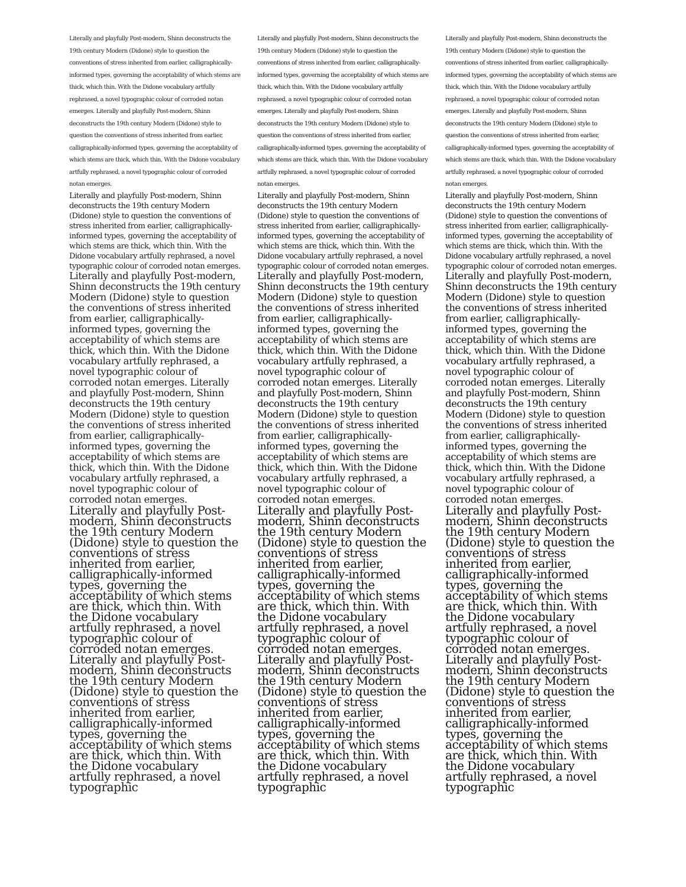Literally and playfully Post-modern, Shinn deconstructs the 19th century Modern (Didone) style to question the conventions of stress inherited from earlier, calligraphically-informed types, governing the acceptability of which stems are thick, which thin. With the Didone vocabulary artfully rephrased, a novel typographic colour of corroded notan emerges. Literally and playfully Post-modern, Shinn deconstructs the 19th century Modern (Didone) style to question the conventions of stress inherited from earlier, calligraphically-informed types, governing the acceptability of which stems are thick, which thin. With the Didone vocabulary artfully rephrased, a novel typographic colour of corroded notan emerges.
Literally and playfully Post-modern, Shinn deconstructs the 19th century Modern (Didone) style to question the conventions of stress inherited from earlier, calligraphically-informed types, governing the acceptability of which stems are thick, which thin. With the Didone vocabulary artfully rephrased, a novel typographic colour of corroded notan emerges.
Literally and playfully Post-modern, Shinn deconstructs the 19th century Modern (Didone) style to question the conventions of stress inherited from earlier, calligraphically-informed types, governing the acceptability of which stems are thick, which thin. With the Didone vocabulary artfully rephrased, a novel typographic colour of corroded notan emerges. Literally and playfully Post-modern, Shinn deconstructs the 19th century Modern (Didone) style to question the conventions of stress inherited from earlier, calligraphically-informed types, governing the acceptability of which stems are thick, which thin. With the Didone vocabulary artfully rephrased, a novel typographic colour of corroded notan emerges.
Literally and playfully Post-modern, Shinn deconstructs the 19th century Modern (Didone) style to question the conventions of stress inherited from earlier, calligraphically-informed types, governing the acceptability of which stems are thick, which thin. With the Didone vocabulary artfully rephrased, a novel typographic colour of corroded notan emerges. Literally and playfully Post-modern, Shinn deconstructs the 19th century Modern (Didone) style to question the conventions of stress inherited from earlier, calligraphically-informed types, governing the acceptability of which stems are thick, which thin. With the Didone vocabulary artfully rephrased, a novel typographic
Literally and playfully Post-modern, Shinn deconstructs the 19th century Modern (Didone) style to question the conventions of stress inherited from earlier, calligraphically-informed types, governing the acceptability of which stems are thick, which thin. With the Didone vocabulary artfully rephrased, a novel typographic colour of corroded notan emerges. Literally and playfully Post-modern, Shinn deconstructs the 19th century Modern (Didone) style to question the conventions of stress inherited from earlier, calligraphically-informed types, governing the acceptability of which stems are thick, which thin. With the Didone vocabulary artfully rephrased, a novel typographic colour of corroded notan emerges.
Literally and playfully Post-modern, Shinn deconstructs the 19th century Modern (Didone) style to question the conventions of stress inherited from earlier, calligraphically-informed types, governing the acceptability of which stems are thick, which thin. With the Didone vocabulary artfully rephrased, a novel typographic colour of corroded notan emerges.
Literally and playfully Post-modern, Shinn deconstructs the 19th century Modern (Didone) style to question the conventions of stress inherited from earlier, calligraphically-informed types, governing the acceptability of which stems are thick, which thin. With the Didone vocabulary artfully rephrased, a novel typographic colour of corroded notan emerges. Literally and playfully Post-modern, Shinn deconstructs the 19th century Modern (Didone) style to question the conventions of stress inherited from earlier, calligraphically-informed types, governing the acceptability of which stems are thick, which thin. With the Didone vocabulary artfully rephrased, a novel typographic colour of corroded notan emerges.
Literally and playfully Post-modern, Shinn deconstructs the 19th century Modern (Didone) style to question the conventions of stress inherited from earlier, calligraphically-informed types, governing the acceptability of which stems are thick, which thin. With the Didone vocabulary artfully rephrased, a novel typographic colour of corroded notan emerges. Literally and playfully Post-modern, Shinn deconstructs the 19th century Modern (Didone) style to question the conventions of stress inherited from earlier, calligraphically-informed types, governing the acceptability of which stems are thick, which thin. With the Didone vocabulary artfully rephrased, a novel typographic
Literally and playfully Post-modern, Shinn deconstructs the 19th century Modern (Didone) style to question the conventions of stress inherited from earlier, calligraphically-informed types, governing the acceptability of which stems are thick, which thin. With the Didone vocabulary artfully rephrased, a novel typographic colour of corroded notan emerges. Literally and playfully Post-modern, Shinn deconstructs the 19th century Modern (Didone) style to question the conventions of stress inherited from earlier, calligraphically-informed types, governing the acceptability of which stems are thick, which thin. With the Didone vocabulary artfully rephrased, a novel typographic colour of corroded notan emerges.
Literally and playfully Post-modern, Shinn deconstructs the 19th century Modern (Didone) style to question the conventions of stress inherited from earlier, calligraphically-informed types, governing the acceptability of which stems are thick, which thin. With the Didone vocabulary artfully rephrased, a novel typographic colour of corroded notan emerges.
Literally and playfully Post-modern, Shinn deconstructs the 19th century Modern (Didone) style to question the conventions of stress inherited from earlier, calligraphically-informed types, governing the acceptability of which stems are thick, which thin. With the Didone vocabulary artfully rephrased, a novel typographic colour of corroded notan emerges. Literally and playfully Post-modern, Shinn deconstructs the 19th century Modern (Didone) style to question the conventions of stress inherited from earlier, calligraphically-informed types, governing the acceptability of which stems are thick, which thin. With the Didone vocabulary artfully rephrased, a novel typographic colour of corroded notan emerges.
Literally and playfully Post-modern, Shinn deconstructs the 19th century Modern (Didone) style to question the conventions of stress inherited from earlier, calligraphically-informed types, governing the acceptability of which stems are thick, which thin. With the Didone vocabulary artfully rephrased, a novel typographic colour of corroded notan emerges. Literally and playfully Post-modern, Shinn deconstructs the 19th century Modern (Didone) style to question the conventions of stress inherited from earlier, calligraphically-informed types, governing the acceptability of which stems are thick, which thin. With the Didone vocabulary artfully rephrased, a novel typographic